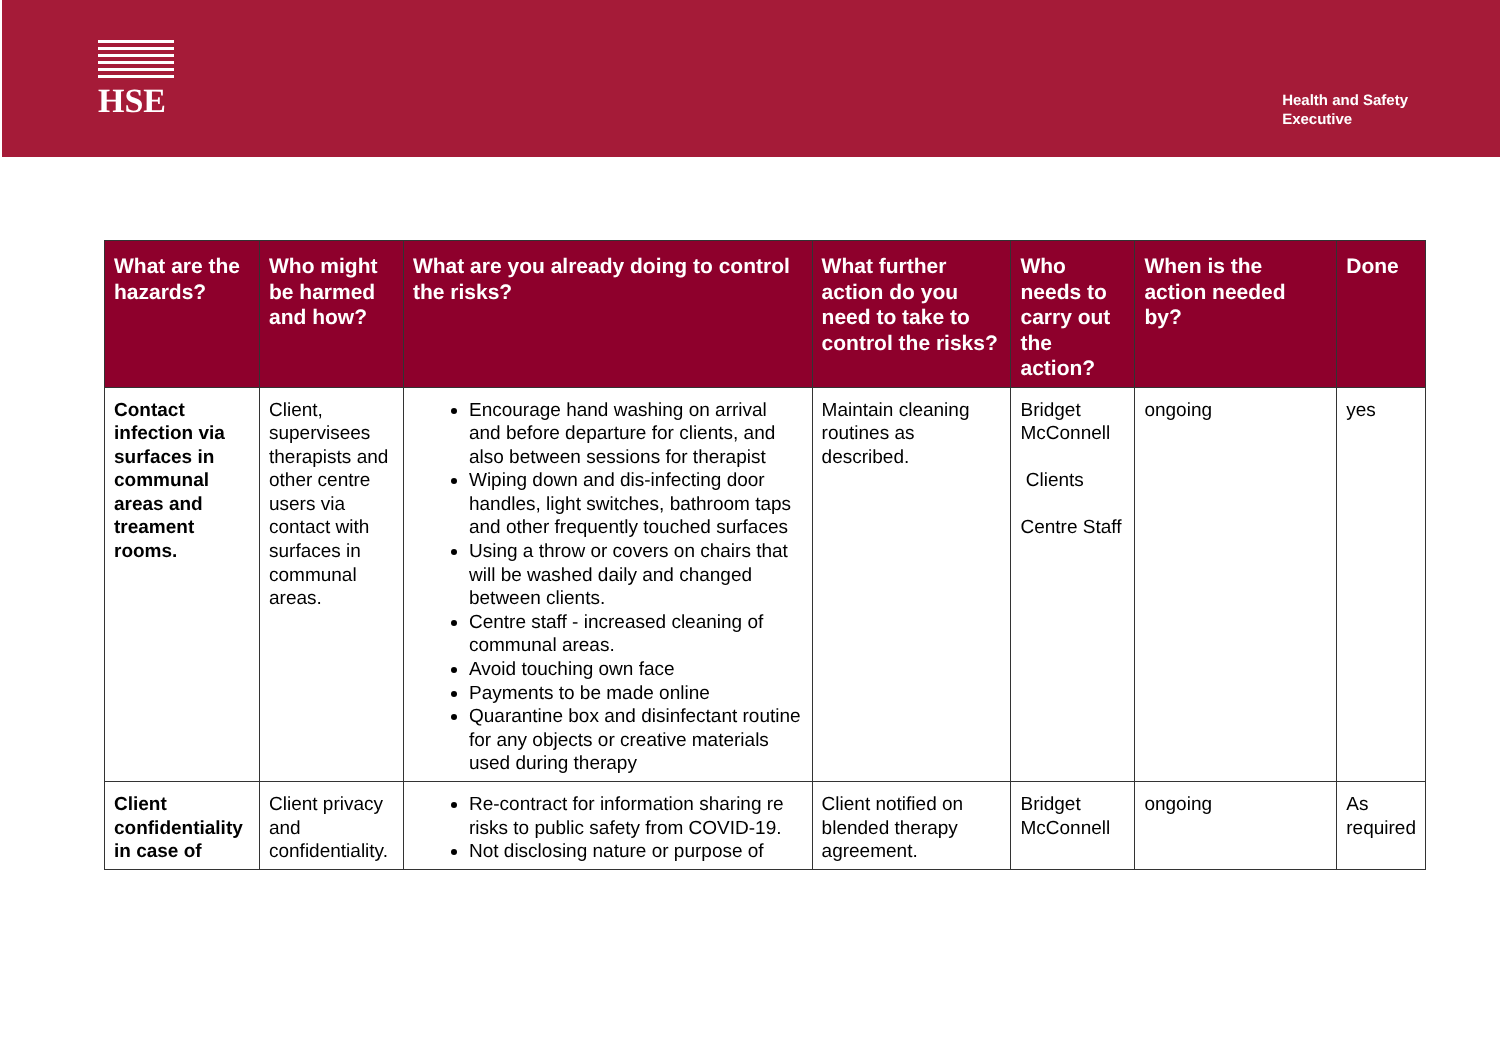HSE
Health and Safety
Executive
| What are the hazards? | Who might be harmed and how? | What are you already doing to control the risks? | What further action do you need to take to control the risks? | Who needs to carry out the action? | When is the action needed by? | Done |
| --- | --- | --- | --- | --- | --- | --- |
| Contact infection via surfaces in communal areas and treament rooms. | Client, supervisees therapists and other centre users via contact with surfaces in communal areas. | Encourage hand washing on arrival and before departure for clients, and also between sessions for therapist Wiping down and dis-infecting door handles, light switches, bathroom taps and other frequently touched surfaces Using a throw or covers on chairs that will be washed daily and changed between clients. Centre staff - increased cleaning of communal areas. Avoid touching own face Payments to be made online Quarantine box and disinfectant routine for any objects or creative materials used during therapy | Maintain cleaning routines as described. | Bridget McConnell Clients Centre Staff | ongoing | yes |
| Client confidentiality in case of | Client privacy and confidentiality. | Re-contract for information sharing re risks to public safety from COVID-19. Not disclosing nature or purpose of | Client notified on blended therapy agreement. | Bridget McConnell | ongoing | As required |